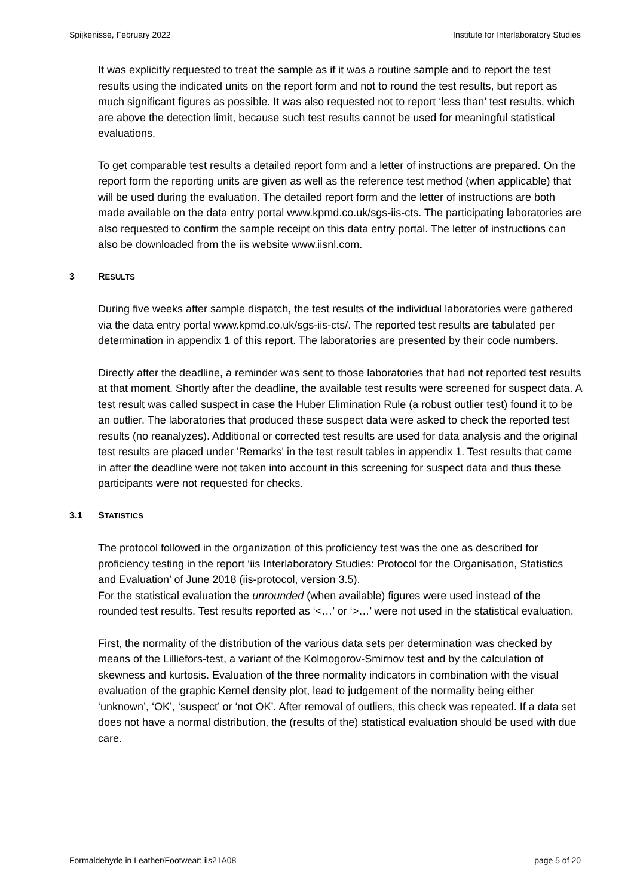Spijkenisse, February 2022 Institute for Interlaboratory Studies
It was explicitly requested to treat the sample as if it was a routine sample and to report the test results using the indicated units on the report form and not to round the test results, but report as much significant figures as possible. It was also requested not to report ‘less than’ test results, which are above the detection limit, because such test results cannot be used for meaningful statistical evaluations.
To get comparable test results a detailed report form and a letter of instructions are prepared. On the report form the reporting units are given as well as the reference test method (when applicable) that will be used during the evaluation. The detailed report form and the letter of instructions are both made available on the data entry portal www.kpmd.co.uk/sgs-iis-cts. The participating laboratories are also requested to confirm the sample receipt on this data entry portal. The letter of instructions can also be downloaded from the iis website www.iisnl.com.
3 RESULTS
During five weeks after sample dispatch, the test results of the individual laboratories were gathered via the data entry portal www.kpmd.co.uk/sgs-iis-cts/. The reported test results are tabulated per determination in appendix 1 of this report. The laboratories are presented by their code numbers.
Directly after the deadline, a reminder was sent to those laboratories that had not reported test results at that moment. Shortly after the deadline, the available test results were screened for suspect data. A test result was called suspect in case the Huber Elimination Rule (a robust outlier test) found it to be an outlier. The laboratories that produced these suspect data were asked to check the reported test results (no reanalyzes). Additional or corrected test results are used for data analysis and the original test results are placed under 'Remarks' in the test result tables in appendix 1. Test results that came in after the deadline were not taken into account in this screening for suspect data and thus these participants were not requested for checks.
3.1 STATISTICS
The protocol followed in the organization of this proficiency test was the one as described for proficiency testing in the report ‘iis Interlaboratory Studies: Protocol for the Organisation, Statistics and Evaluation’ of June 2018 (iis-protocol, version 3.5).
For the statistical evaluation the unrounded (when available) figures were used instead of the rounded test results. Test results reported as ‘<…’ or ‘>…’ were not used in the statistical evaluation.
First, the normality of the distribution of the various data sets per determination was checked by means of the Lilliefors-test, a variant of the Kolmogorov-Smirnov test and by the calculation of skewness and kurtosis. Evaluation of the three normality indicators in combination with the visual evaluation of the graphic Kernel density plot, lead to judgement of the normality being either ‘unknown’, ‘OK’, ‘suspect’ or ‘not OK’. After removal of outliers, this check was repeated. If a data set does not have a normal distribution, the (results of the) statistical evaluation should be used with due care.
Formaldehyde in Leather/Footwear: iis21A08 page 5 of 20